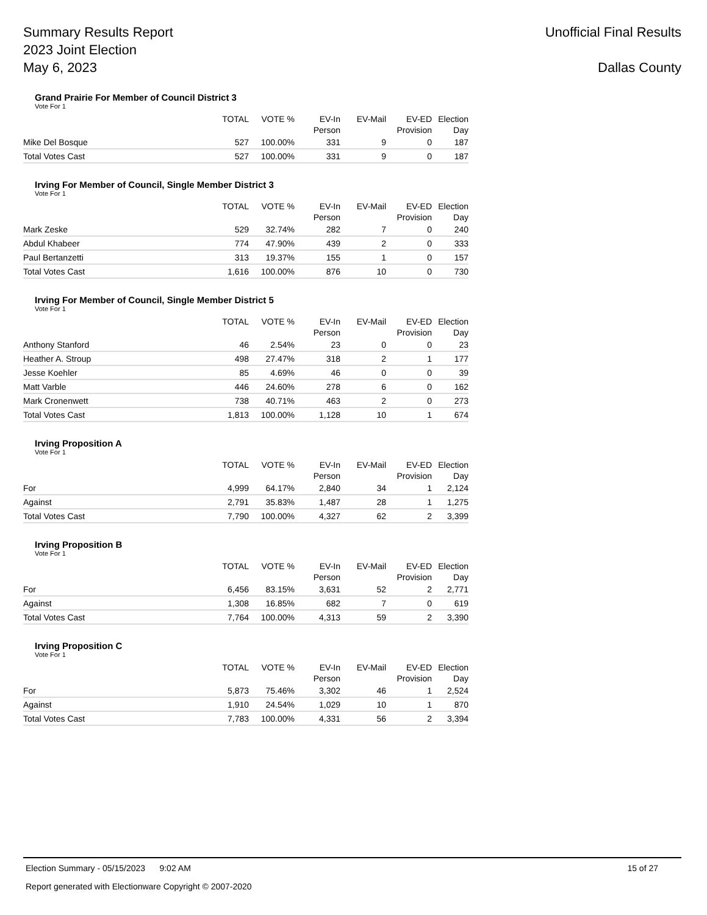Summary Results Report
2023 Joint Election
May 6, 2023
Unofficial Final Results
Dallas County
Grand Prairie For Member of Council District 3
Vote For 1
| | TOTAL | VOTE % | EV-In Person | EV-Mail | EV-ED Provision | Election Day |
| --- | --- | --- | --- | --- | --- | --- |
| Mike Del Bosque | 527 | 100.00% | 331 | 9 | 0 | 187 |
| Total Votes Cast | 527 | 100.00% | 331 | 9 | 0 | 187 |
Irving For Member of Council, Single Member District 3
Vote For 1
| | TOTAL | VOTE % | EV-In Person | EV-Mail | EV-ED Provision | Election Day |
| --- | --- | --- | --- | --- | --- | --- |
| Mark Zeske | 529 | 32.74% | 282 | 7 | 0 | 240 |
| Abdul Khabeer | 774 | 47.90% | 439 | 2 | 0 | 333 |
| Paul Bertanzetti | 313 | 19.37% | 155 | 1 | 0 | 157 |
| Total Votes Cast | 1,616 | 100.00% | 876 | 10 | 0 | 730 |
Irving For Member of Council, Single Member District 5
Vote For 1
| | TOTAL | VOTE % | EV-In Person | EV-Mail | EV-ED Provision | Election Day |
| --- | --- | --- | --- | --- | --- | --- |
| Anthony Stanford | 46 | 2.54% | 23 | 0 | 0 | 23 |
| Heather A. Stroup | 498 | 27.47% | 318 | 2 | 1 | 177 |
| Jesse Koehler | 85 | 4.69% | 46 | 0 | 0 | 39 |
| Matt Varble | 446 | 24.60% | 278 | 6 | 0 | 162 |
| Mark Cronenwett | 738 | 40.71% | 463 | 2 | 0 | 273 |
| Total Votes Cast | 1,813 | 100.00% | 1,128 | 10 | 1 | 674 |
Irving Proposition A
Vote For 1
| | TOTAL | VOTE % | EV-In Person | EV-Mail | EV-ED Provision | Election Day |
| --- | --- | --- | --- | --- | --- | --- |
| For | 4,999 | 64.17% | 2,840 | 34 | 1 | 2,124 |
| Against | 2,791 | 35.83% | 1,487 | 28 | 1 | 1,275 |
| Total Votes Cast | 7,790 | 100.00% | 4,327 | 62 | 2 | 3,399 |
Irving Proposition B
Vote For 1
| | TOTAL | VOTE % | EV-In Person | EV-Mail | EV-ED Provision | Election Day |
| --- | --- | --- | --- | --- | --- | --- |
| For | 6,456 | 83.15% | 3,631 | 52 | 2 | 2,771 |
| Against | 1,308 | 16.85% | 682 | 7 | 0 | 619 |
| Total Votes Cast | 7,764 | 100.00% | 4,313 | 59 | 2 | 3,390 |
Irving Proposition C
Vote For 1
| | TOTAL | VOTE % | EV-In Person | EV-Mail | EV-ED Provision | Election Day |
| --- | --- | --- | --- | --- | --- | --- |
| For | 5,873 | 75.46% | 3,302 | 46 | 1 | 2,524 |
| Against | 1,910 | 24.54% | 1,029 | 10 | 1 | 870 |
| Total Votes Cast | 7,783 | 100.00% | 4,331 | 56 | 2 | 3,394 |
Election Summary - 05/15/2023 9:02 AM 15 of 27
Report generated with Electionware Copyright © 2007-2020